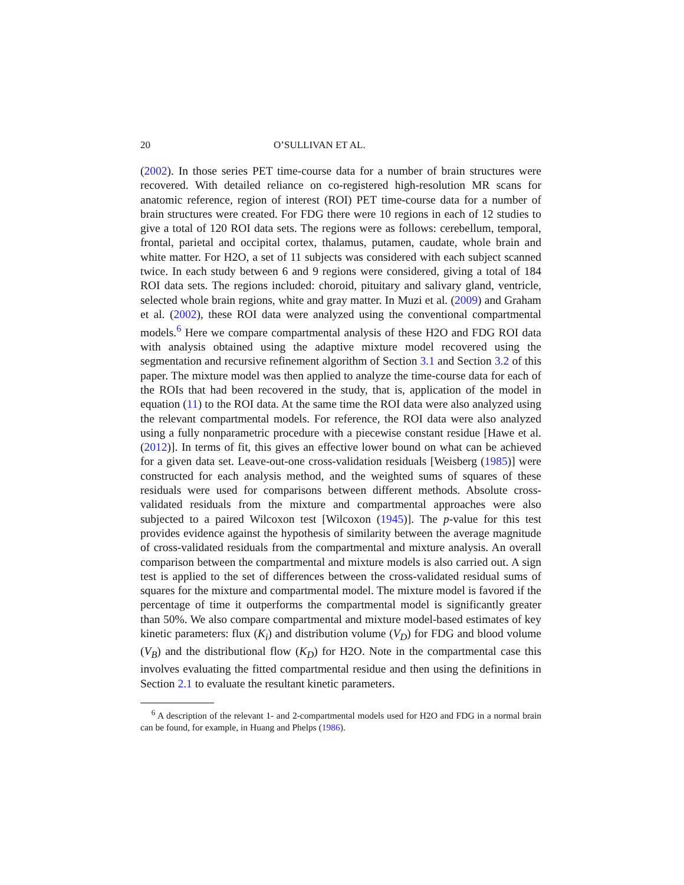20 O’SULLIVAN ET AL.
(2002). In those series PET time-course data for a number of brain structures were recovered. With detailed reliance on co-registered high-resolution MR scans for anatomic reference, region of interest (ROI) PET time-course data for a number of brain structures were created. For FDG there were 10 regions in each of 12 studies to give a total of 120 ROI data sets. The regions were as follows: cerebellum, temporal, frontal, parietal and occipital cortex, thalamus, putamen, caudate, whole brain and white matter. For H2O, a set of 11 subjects was considered with each subject scanned twice. In each study between 6 and 9 regions were considered, giving a total of 184 ROI data sets. The regions included: choroid, pituitary and salivary gland, ventricle, selected whole brain regions, white and gray matter. In Muzi et al. (2009) and Graham et al. (2002), these ROI data were analyzed using the conventional compartmental models.<sup>6</sup> Here we compare compartmental analysis of these H2O and FDG ROI data with analysis obtained using the adaptive mixture model recovered using the segmentation and recursive refinement algorithm of Section 3.1 and Section 3.2 of this paper. The mixture model was then applied to analyze the time-course data for each of the ROIs that had been recovered in the study, that is, application of the model in equation (11) to the ROI data. At the same time the ROI data were also analyzed using the relevant compartmental models. For reference, the ROI data were also analyzed using a fully nonparametric procedure with a piecewise constant residue [Hawe et al. (2012)]. In terms of fit, this gives an effective lower bound on what can be achieved for a given data set. Leave-out-one cross-validation residuals [Weisberg (1985)] were constructed for each analysis method, and the weighted sums of squares of these residuals were used for comparisons between different methods. Absolute cross-validated residuals from the mixture and compartmental approaches were also subjected to a paired Wilcoxon test [Wilcoxon (1945)]. The p-value for this test provides evidence against the hypothesis of similarity between the average magnitude of cross-validated residuals from the compartmental and mixture analysis. An overall comparison between the compartmental and mixture models is also carried out. A sign test is applied to the set of differences between the cross-validated residual sums of squares for the mixture and compartmental model. The mixture model is favored if the percentage of time it outperforms the compartmental model is significantly greater than 50%. We also compare compartmental and mixture model-based estimates of key kinetic parameters: flux (K<sub>i</sub>) and distribution volume (V<sub>D</sub>) for FDG and blood volume (V<sub>B</sub>) and the distributional flow (K<sub>D</sub>) for H2O. Note in the compartmental case this involves evaluating the fitted compartmental residue and then using the definitions in Section 2.1 to evaluate the resultant kinetic parameters.
<sup>6</sup> A description of the relevant 1- and 2-compartmental models used for H2O and FDG in a normal brain can be found, for example, in Huang and Phelps (1986).